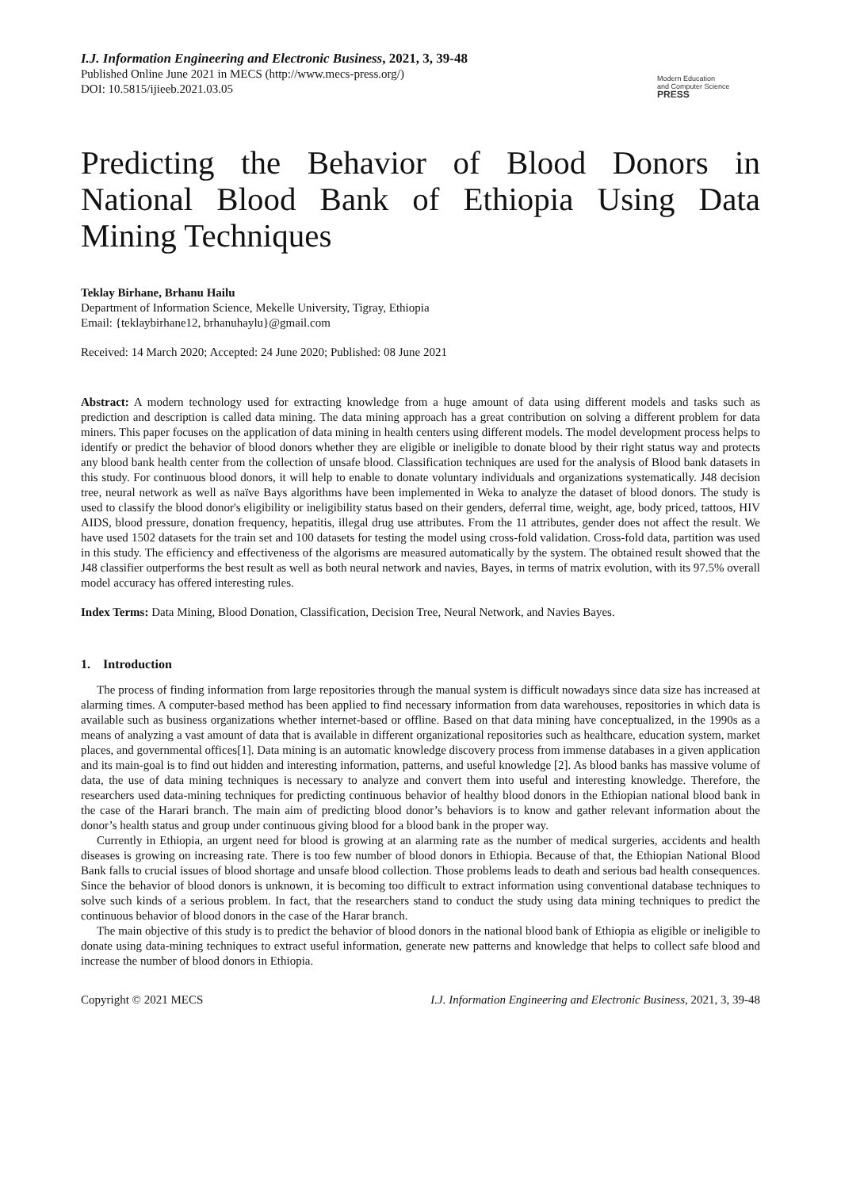I.J. Information Engineering and Electronic Business, 2021, 3, 39-48
Published Online June 2021 in MECS (http://www.mecs-press.org/)
DOI: 10.5815/ijieeb.2021.03.05
Modern Education
and Computer Science
PRESS
Predicting the Behavior of Blood Donors in National Blood Bank of Ethiopia Using Data Mining Techniques
Teklay Birhane, Brhanu Hailu
Department of Information Science, Mekelle University, Tigray, Ethiopia
Email: {teklaybirhane12, brhanuhaylu}@gmail.com
Received: 14 March 2020; Accepted: 24 June 2020; Published: 08 June 2021
Abstract: A modern technology used for extracting knowledge from a huge amount of data using different models and tasks such as prediction and description is called data mining. The data mining approach has a great contribution on solving a different problem for data miners. This paper focuses on the application of data mining in health centers using different models. The model development process helps to identify or predict the behavior of blood donors whether they are eligible or ineligible to donate blood by their right status way and protects any blood bank health center from the collection of unsafe blood. Classification techniques are used for the analysis of Blood bank datasets in this study. For continuous blood donors, it will help to enable to donate voluntary individuals and organizations systematically. J48 decision tree, neural network as well as naïve Bays algorithms have been implemented in Weka to analyze the dataset of blood donors. The study is used to classify the blood donor's eligibility or ineligibility status based on their genders, deferral time, weight, age, body priced, tattoos, HIV AIDS, blood pressure, donation frequency, hepatitis, illegal drug use attributes. From the 11 attributes, gender does not affect the result. We have used 1502 datasets for the train set and 100 datasets for testing the model using cross-fold validation. Cross-fold data, partition was used in this study. The efficiency and effectiveness of the algorisms are measured automatically by the system. The obtained result showed that the J48 classifier outperforms the best result as well as both neural network and navies, Bayes, in terms of matrix evolution, with its 97.5% overall model accuracy has offered interesting rules.
Index Terms: Data Mining, Blood Donation, Classification, Decision Tree, Neural Network, and Navies Bayes.
1. Introduction
The process of finding information from large repositories through the manual system is difficult nowadays since data size has increased at alarming times. A computer-based method has been applied to find necessary information from data warehouses, repositories in which data is available such as business organizations whether internet-based or offline. Based on that data mining have conceptualized, in the 1990s as a means of analyzing a vast amount of data that is available in different organizational repositories such as healthcare, education system, market places, and governmental offices[1]. Data mining is an automatic knowledge discovery process from immense databases in a given application and its main-goal is to find out hidden and interesting information, patterns, and useful knowledge [2]. As blood banks has massive volume of data, the use of data mining techniques is necessary to analyze and convert them into useful and interesting knowledge. Therefore, the researchers used data-mining techniques for predicting continuous behavior of healthy blood donors in the Ethiopian national blood bank in the case of the Harari branch. The main aim of predicting blood donor’s behaviors is to know and gather relevant information about the donor’s health status and group under continuous giving blood for a blood bank in the proper way.
Currently in Ethiopia, an urgent need for blood is growing at an alarming rate as the number of medical surgeries, accidents and health diseases is growing on increasing rate. There is too few number of blood donors in Ethiopia. Because of that, the Ethiopian National Blood Bank falls to crucial issues of blood shortage and unsafe blood collection. Those problems leads to death and serious bad health consequences. Since the behavior of blood donors is unknown, it is becoming too difficult to extract information using conventional database techniques to solve such kinds of a serious problem. In fact, that the researchers stand to conduct the study using data mining techniques to predict the continuous behavior of blood donors in the case of the Harar branch.
The main objective of this study is to predict the behavior of blood donors in the national blood bank of Ethiopia as eligible or ineligible to donate using data-mining techniques to extract useful information, generate new patterns and knowledge that helps to collect safe blood and increase the number of blood donors in Ethiopia.
Copyright © 2021 MECS I.J. Information Engineering and Electronic Business, 2021, 3, 39-48